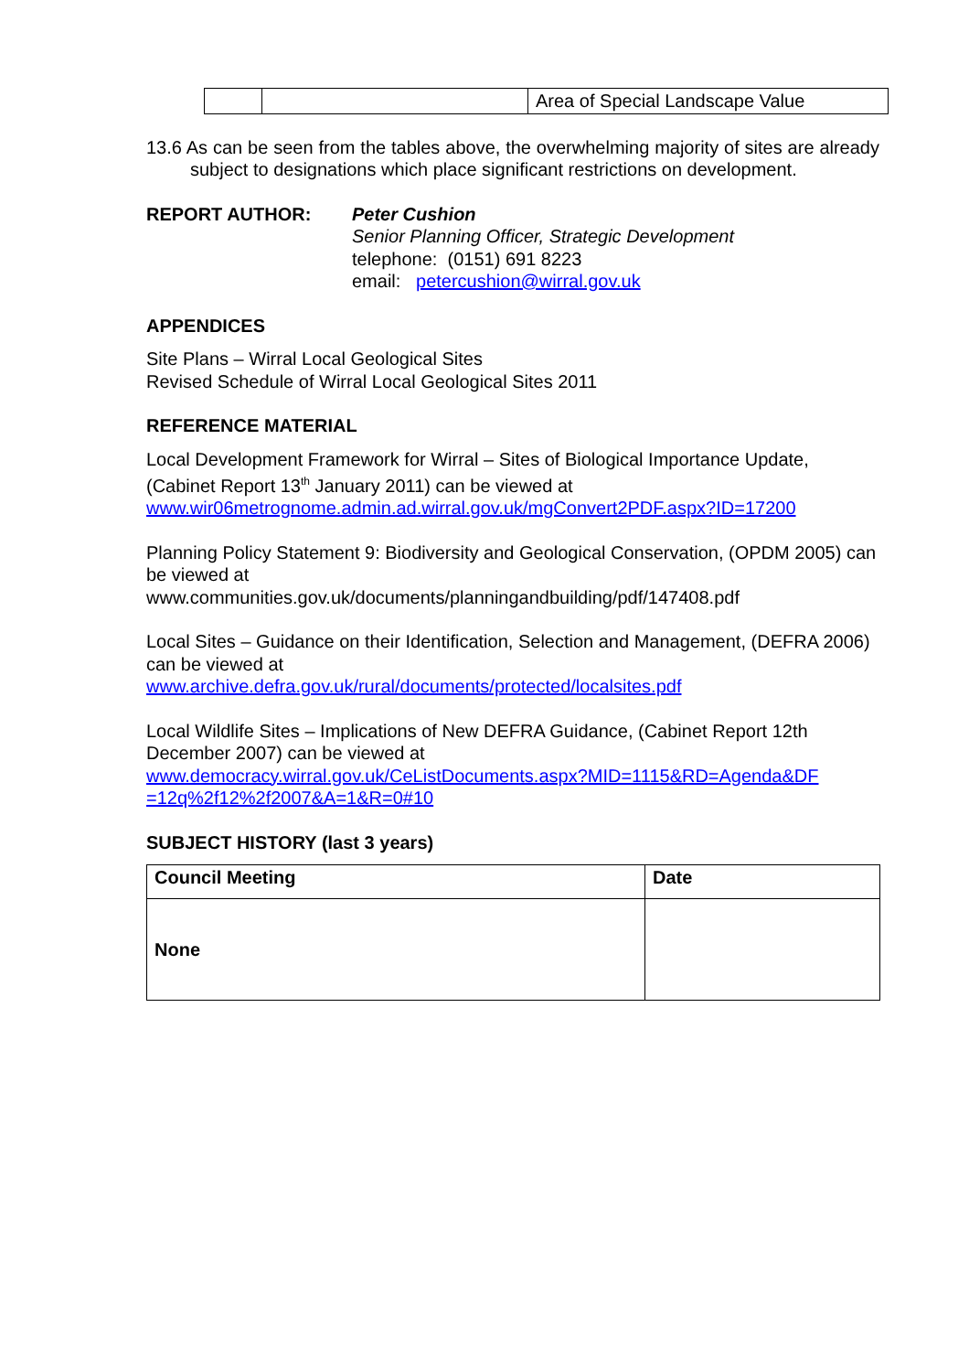| | | Area of Special Landscape Value |
13.6 As can be seen from the tables above, the overwhelming majority of sites are already subject to designations which place significant restrictions on development.
REPORT AUTHOR: Peter Cushion
Senior Planning Officer, Strategic Development
telephone: (0151) 691 8223
email: petercushion@wirral.gov.uk
APPENDICES
Site Plans – Wirral Local Geological Sites
Revised Schedule of Wirral Local Geological Sites 2011
REFERENCE MATERIAL
Local Development Framework for Wirral – Sites of Biological Importance Update, (Cabinet Report 13<sup>th</sup> January 2011) can be viewed at
www.wir06metrognome.admin.ad.wirral.gov.uk/mgConvert2PDF.aspx?ID=17200
Planning Policy Statement 9: Biodiversity and Geological Conservation, (OPDM 2005) can be viewed at
www.communities.gov.uk/documents/planningandbuilding/pdf/147408.pdf
Local Sites – Guidance on their Identification, Selection and Management, (DEFRA 2006) can be viewed at
www.archive.defra.gov.uk/rural/documents/protected/localsites.pdf
Local Wildlife Sites – Implications of New DEFRA Guidance, (Cabinet Report 12th December 2007) can be viewed at
www.democracy.wirral.gov.uk/CeListDocuments.aspx?MID=1115&RD=Agenda&DF =12q%2f12%2f2007&A=1&R=0#10
SUBJECT HISTORY (last 3 years)
| Council Meeting | Date |
| --- | --- |
| None | |